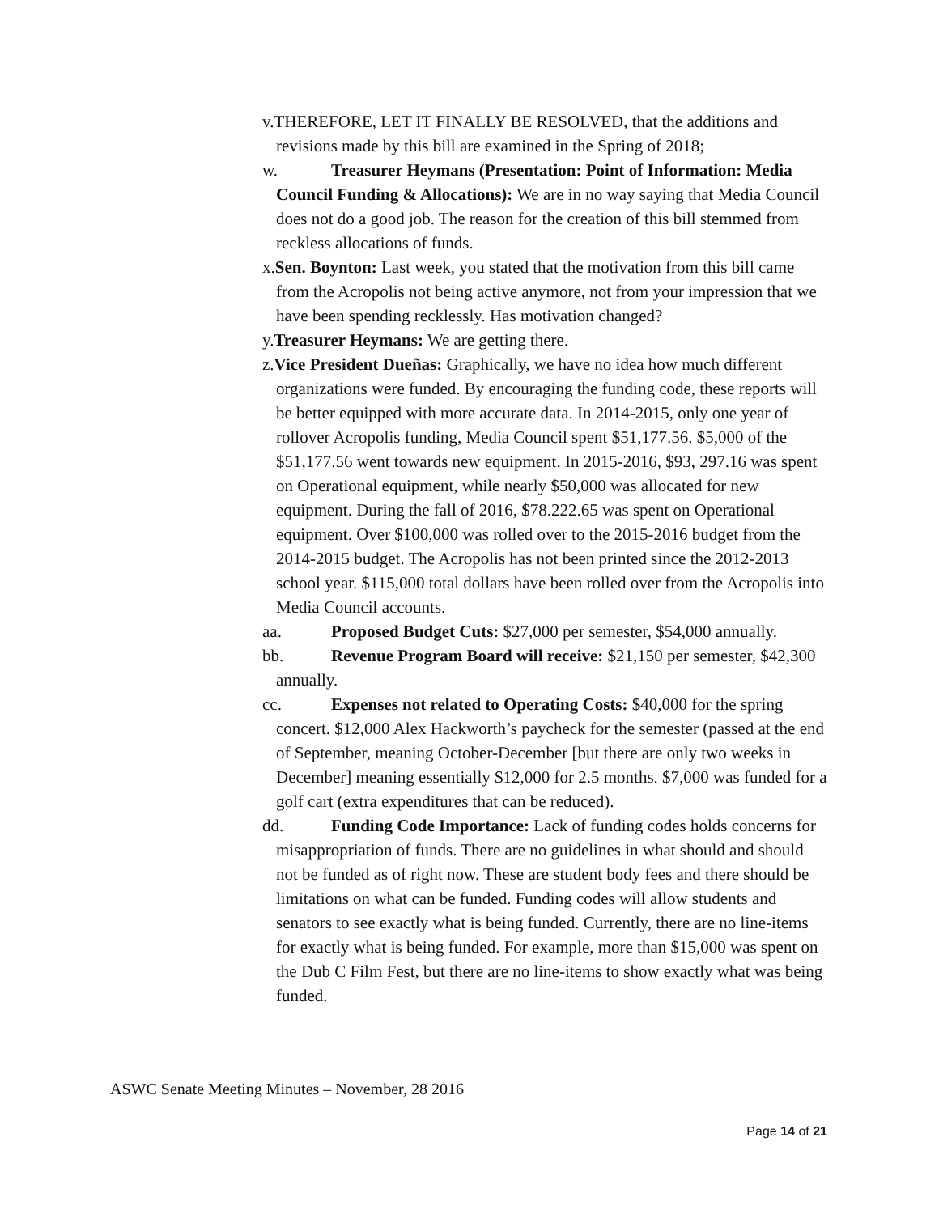v. THEREFORE, LET IT FINALLY BE RESOLVED, that the additions and revisions made by this bill are examined in the Spring of 2018;
w. Treasurer Heymans (Presentation: Point of Information: Media Council Funding & Allocations): We are in no way saying that Media Council does not do a good job. The reason for the creation of this bill stemmed from reckless allocations of funds.
x. Sen. Boynton: Last week, you stated that the motivation from this bill came from the Acropolis not being active anymore, not from your impression that we have been spending recklessly. Has motivation changed?
y. Treasurer Heymans: We are getting there.
z. Vice President Dueñas: Graphically, we have no idea how much different organizations were funded. By encouraging the funding code, these reports will be better equipped with more accurate data. In 2014-2015, only one year of rollover Acropolis funding, Media Council spent $51,177.56. $5,000 of the $51,177.56 went towards new equipment. In 2015-2016, $93, 297.16 was spent on Operational equipment, while nearly $50,000 was allocated for new equipment. During the fall of 2016, $78.222.65 was spent on Operational equipment. Over $100,000 was rolled over to the 2015-2016 budget from the 2014-2015 budget. The Acropolis has not been printed since the 2012-2013 school year. $115,000 total dollars have been rolled over from the Acropolis into Media Council accounts.
aa. Proposed Budget Cuts: $27,000 per semester, $54,000 annually.
bb. Revenue Program Board will receive: $21,150 per semester, $42,300 annually.
cc. Expenses not related to Operating Costs: $40,000 for the spring concert. $12,000 Alex Hackworth’s paycheck for the semester (passed at the end of September, meaning October-December [but there are only two weeks in December] meaning essentially $12,000 for 2.5 months. $7,000 was funded for a golf cart (extra expenditures that can be reduced).
dd. Funding Code Importance: Lack of funding codes holds concerns for misappropriation of funds. There are no guidelines in what should and should not be funded as of right now. These are student body fees and there should be limitations on what can be funded. Funding codes will allow students and senators to see exactly what is being funded. Currently, there are no line-items for exactly what is being funded. For example, more than $15,000 was spent on the Dub C Film Fest, but there are no line-items to show exactly what was being funded.
ASWC Senate Meeting Minutes – November, 28 2016
Page 14 of 21